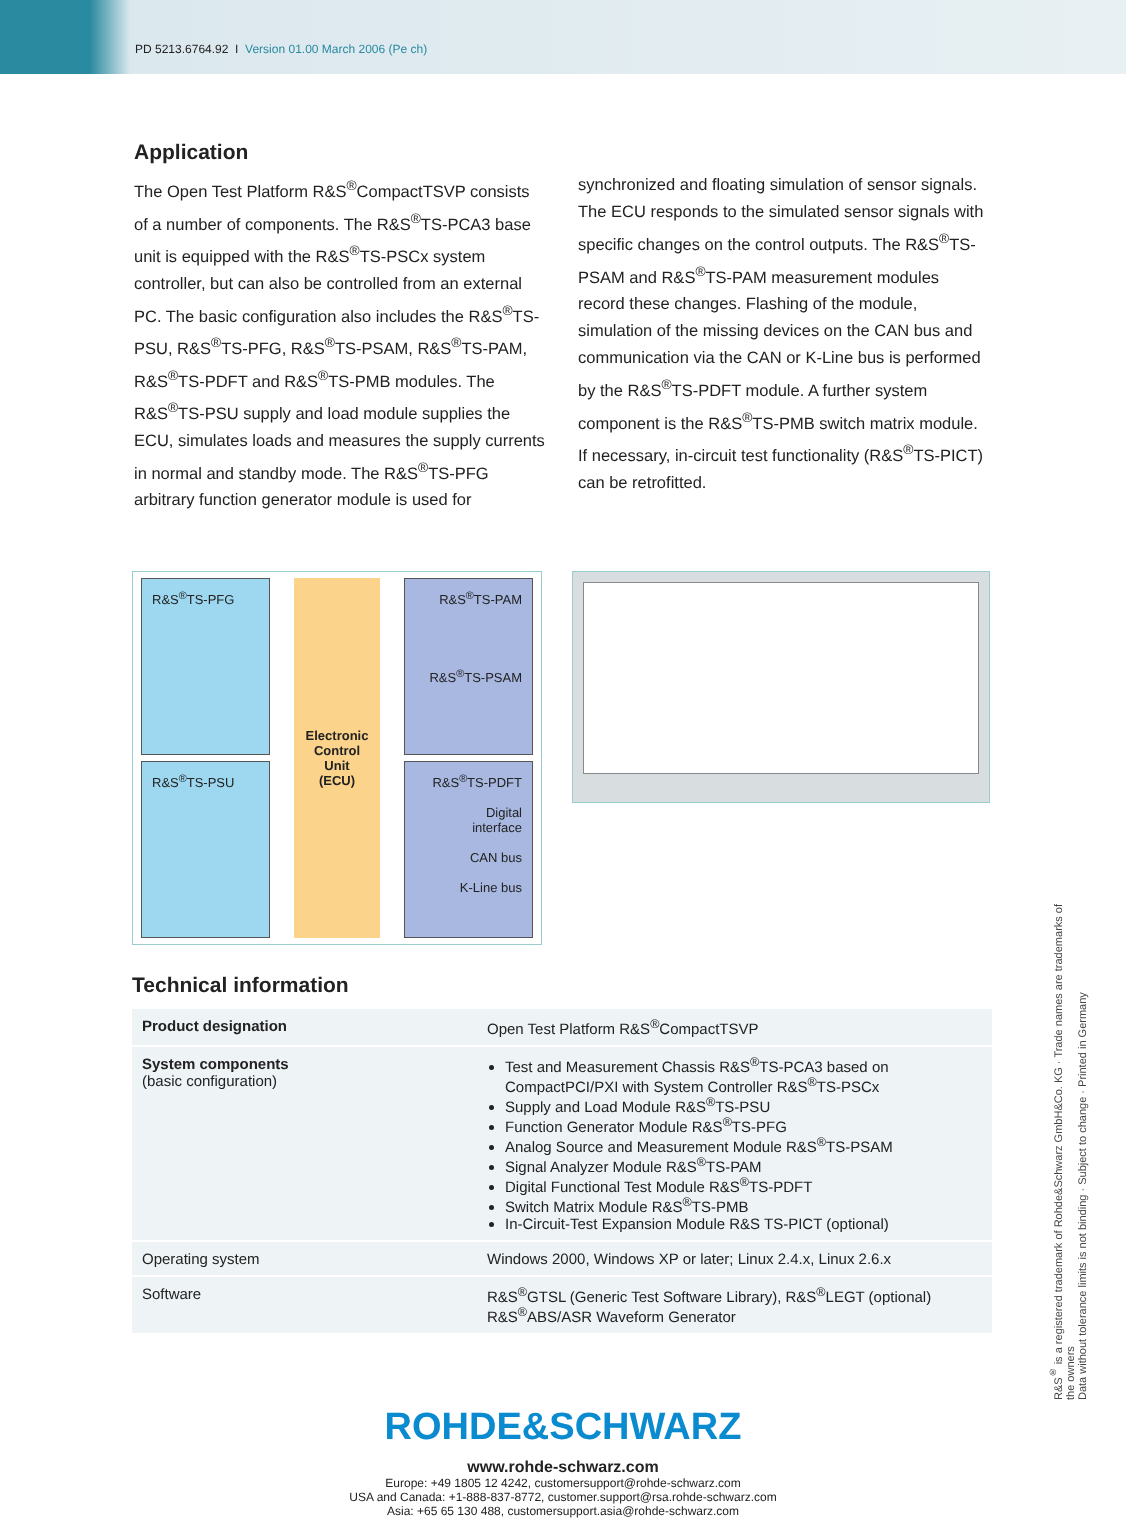PD 5213.6764.92 I Version 01.00 March 2006 (Pe ch)
Application
The Open Test Platform R&S<sup>®</sup>CompactTSVP consists of a number of components. The R&S<sup>®</sup>TS-PCA3 base unit is equipped with the R&S<sup>®</sup>TS-PSCx system controller, but can also be controlled from an external PC. The basic configuration also includes the R&S<sup>®</sup>TS-PSU, R&S<sup>®</sup>TS-PFG, R&S<sup>®</sup>TS-PSAM, R&S<sup>®</sup>TS-PAM, R&S<sup>®</sup>TS-PDFT and R&S<sup>®</sup>TS-PMB modules. The R&S<sup>®</sup>TS-PSU supply and load module supplies the ECU, simulates loads and measures the supply currents in normal and standby mode. The R&S<sup>®</sup>TS-PFG arbitrary function generator module is used for
synchronized and floating simulation of sensor signals. The ECU responds to the simulated sensor signals with specific changes on the control outputs. The R&S<sup>®</sup>TS-PSAM and R&S<sup>®</sup>TS-PAM measurement modules record these changes. Flashing of the module, simulation of the missing devices on the CAN bus and communication via the CAN or K-Line bus is performed by the R&S<sup>®</sup>TS-PDFT module. A further system component is the R&S<sup>®</sup>TS-PMB switch matrix module. If necessary, in-circuit test functionality (R&S<sup>®</sup>TS-PICT) can be retrofitted.
R&S<sup>®</sup>TS-PFG
R&S<sup>®</sup>TS-PSU
Electronic
Control
Unit
(ECU)
R&S<sup>®</sup>TS-PAM
R&S<sup>®</sup>TS-PSAM
R&S<sup>®</sup>TS-PDFT
Digital
interface
CAN bus
K-Line bus
Technical information
| Product designation | Open Test Platform R&S<sup>®</sup>CompactTSVP |
| System components (basic configuration) | Test and Measurement Chassis R&S<sup>®</sup>TS-PCA3 based on CompactPCI/PXI with System Controller R&S<sup>®</sup>TS-PSCx Supply and Load Module R&S<sup>®</sup>TS-PSU Function Generator Module R&S<sup>®</sup>TS-PFG Analog Source and Measurement Module R&S<sup>®</sup>TS-PSAM Signal Analyzer Module R&S<sup>®</sup>TS-PAM Digital Functional Test Module R&S<sup>®</sup>TS-PDFT Switch Matrix Module R&S<sup>®</sup>TS-PMB In-Circuit-Test Expansion Module R&S TS-PICT (optional) |
| Operating system | Windows 2000, Windows XP or later; Linux 2.4.x, Linux 2.6.x |
| Software | R&S<sup>®</sup>GTSL (Generic Test Software Library), R&S<sup>®</sup>LEGT (optional) R&S<sup>®</sup>ABS/ASR Waveform Generator |
ROHDE&SCHWARZ
www.rohde-schwarz.com
Europe: +49 1805 12 4242, customersupport@rohde-schwarz.com
USA and Canada: +1-888-837-8772, customer.support@rsa.rohde-schwarz.com
Asia: +65 65 130 488, customersupport.asia@rohde-schwarz.com
R&S<sup>®</sup> is a registered trademark of Rohde&Schwarz GmbH&Co. KG · Trade names are trademarks of the owners
Data without tolerance limits is not binding · Subject to change · Printed in Germany